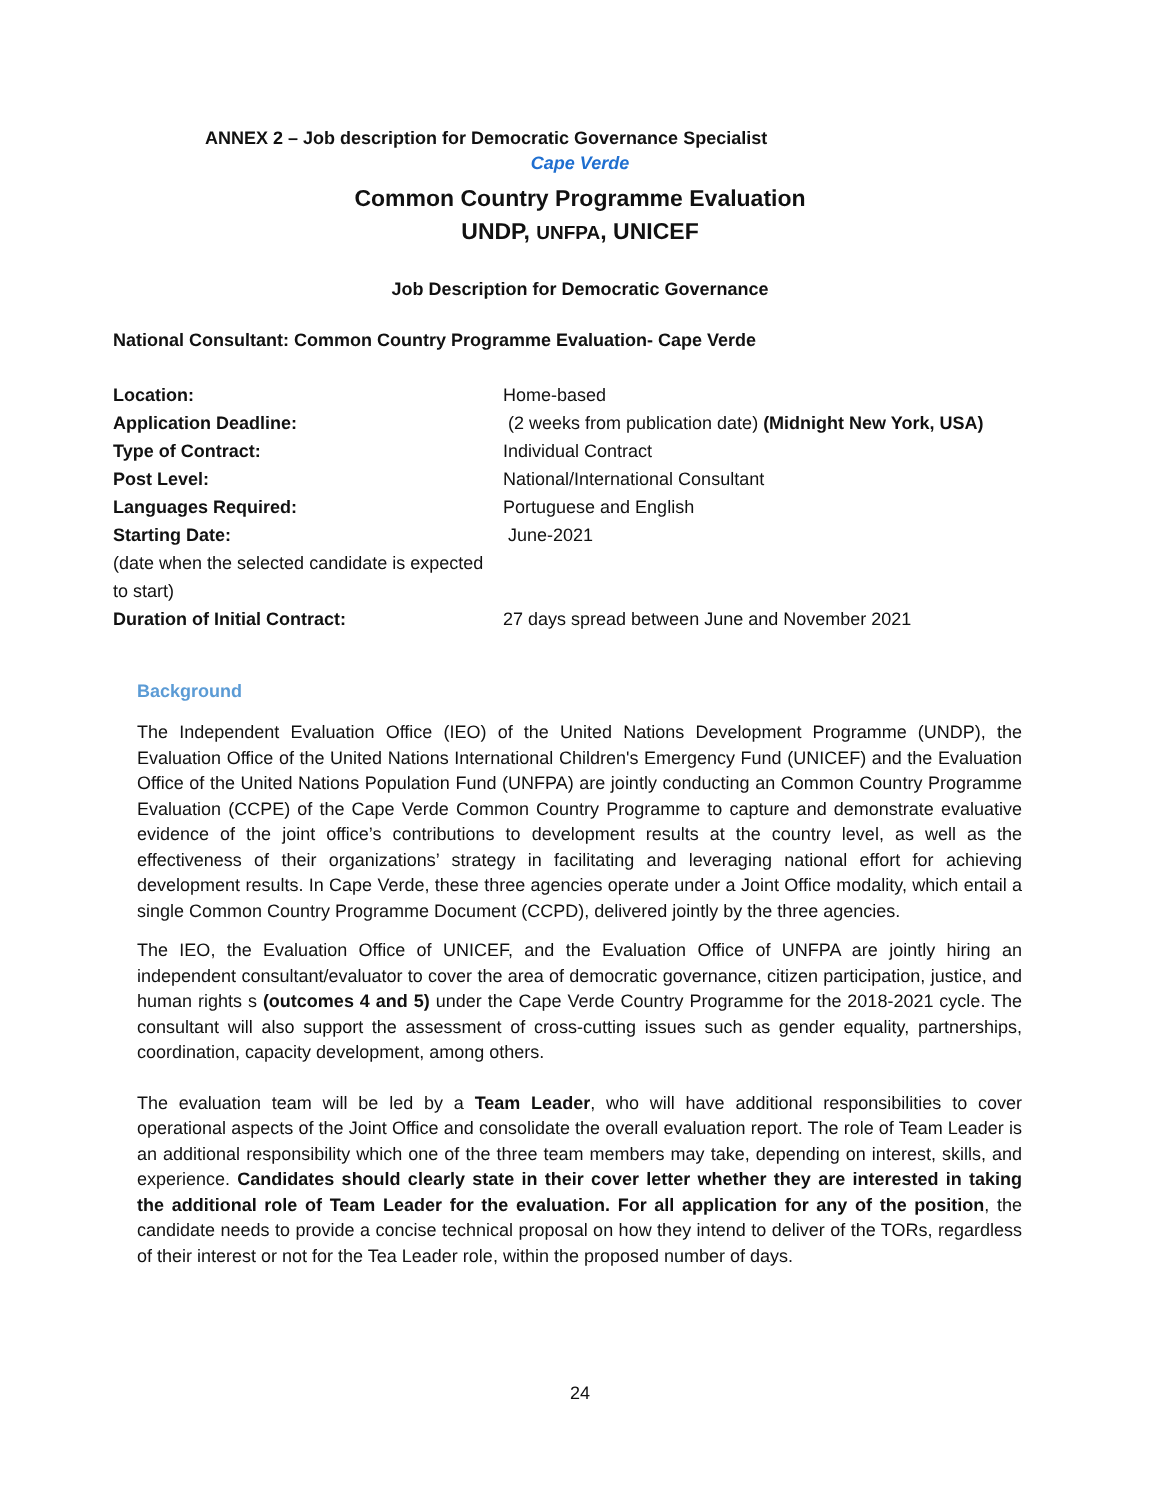ANNEX 2 – Job description for Democratic Governance Specialist
Cape Verde
Common Country Programme Evaluation
UNDP, UNFPA, UNICEF
Job Description for Democratic Governance
National Consultant: Common Country Programme Evaluation- Cape Verde
| Location: | Home-based |
| Application Deadline: | (2 weeks from publication date) (Midnight New York, USA) |
| Type of Contract: | Individual Contract |
| Post Level: | National/International Consultant |
| Languages Required: | Portuguese and English |
| Starting Date: (date when the selected candidate is expected to start) | June-2021 |
| Duration of Initial Contract: | 27 days spread between June and November 2021 |
Background
The Independent Evaluation Office (IEO) of the United Nations Development Programme (UNDP), the Evaluation Office of the United Nations International Children's Emergency Fund (UNICEF) and the Evaluation Office of the United Nations Population Fund (UNFPA) are jointly conducting an Common Country Programme Evaluation (CCPE) of the Cape Verde Common Country Programme to capture and demonstrate evaluative evidence of the joint office’s contributions to development results at the country level, as well as the effectiveness of their organizations’ strategy in facilitating and leveraging national effort for achieving development results. In Cape Verde, these three agencies operate under a Joint Office modality, which entail a single Common Country Programme Document (CCPD), delivered jointly by the three agencies.
The IEO, the Evaluation Office of UNICEF, and the Evaluation Office of UNFPA are jointly hiring an independent consultant/evaluator to cover the area of democratic governance, citizen participation, justice, and human rights s (outcomes 4 and 5) under the Cape Verde Country Programme for the 2018-2021 cycle. The consultant will also support the assessment of cross-cutting issues such as gender equality, partnerships, coordination, capacity development, among others.
The evaluation team will be led by a Team Leader, who will have additional responsibilities to cover operational aspects of the Joint Office and consolidate the overall evaluation report. The role of Team Leader is an additional responsibility which one of the three team members may take, depending on interest, skills, and experience. Candidates should clearly state in their cover letter whether they are interested in taking the additional role of Team Leader for the evaluation. For all application for any of the position, the candidate needs to provide a concise technical proposal on how they intend to deliver of the TORs, regardless of their interest or not for the Tea Leader role, within the proposed number of days.
24